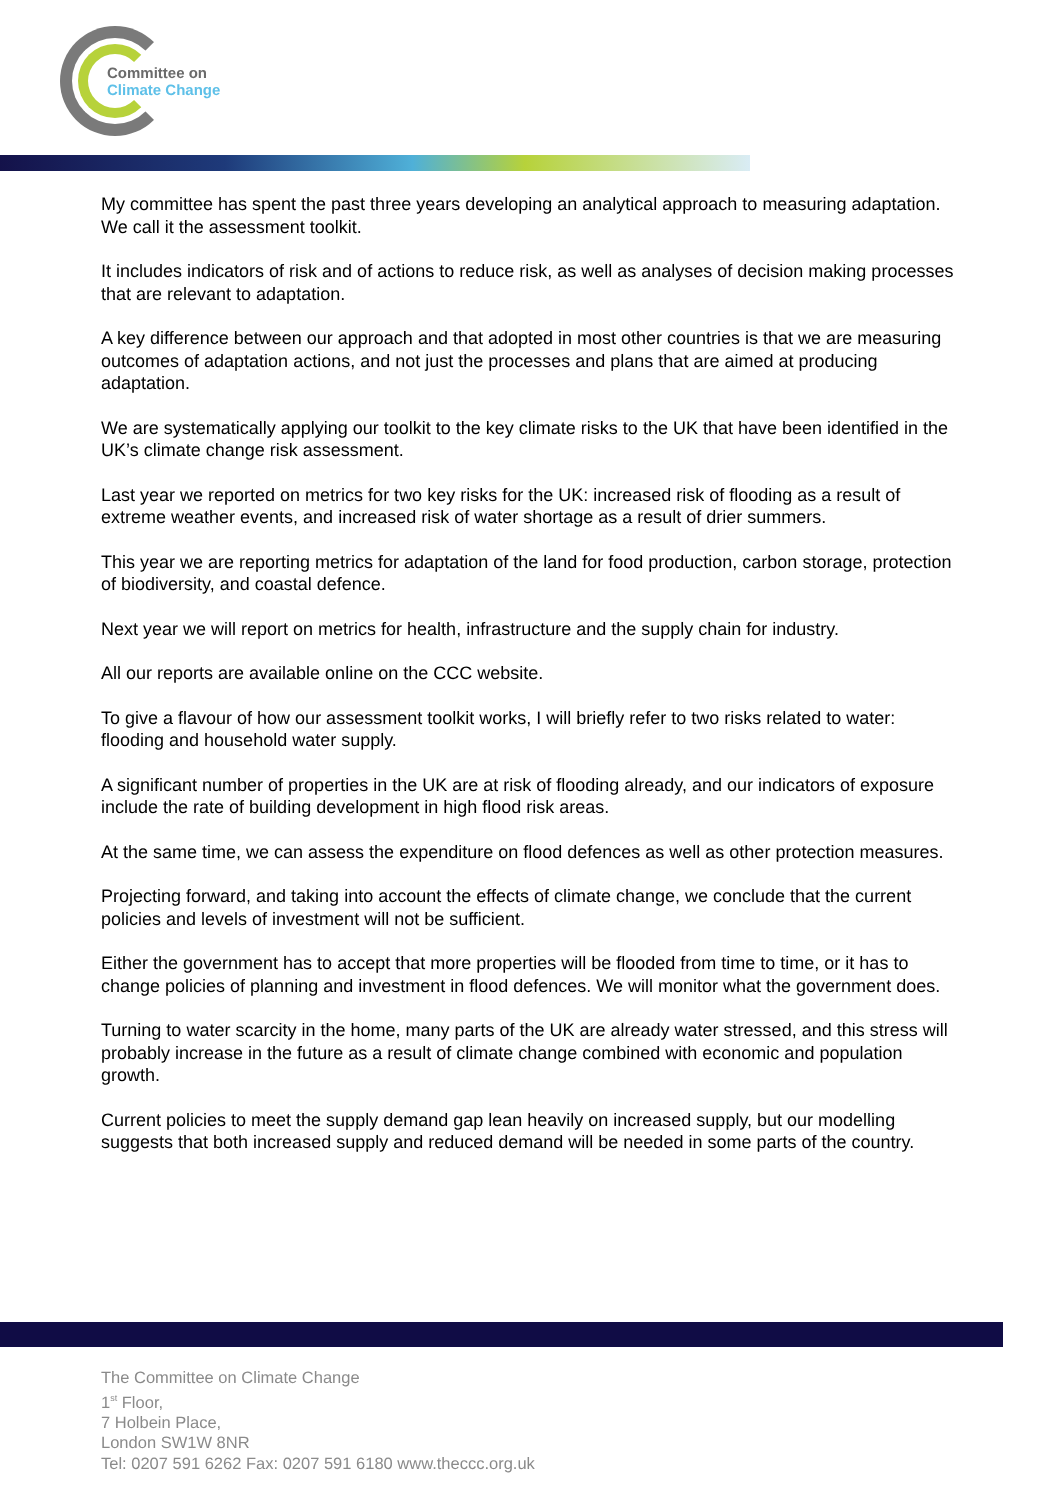Committee on
Climate Change
My committee has spent the past three years developing an analytical approach to measuring adaptation. We call it the assessment toolkit.
It includes indicators of risk and of actions to reduce risk, as well as analyses of decision making processes that are relevant to adaptation.
A key difference between our approach and that adopted in most other countries is that we are measuring outcomes of adaptation actions, and not just the processes and plans that are aimed at producing adaptation.
We are systematically applying our toolkit to the key climate risks to the UK that have been identified in the UK’s climate change risk assessment.
Last year we reported on metrics for two key risks for the UK: increased risk of flooding as a result of extreme weather events, and increased risk of water shortage as a result of drier summers.
This year we are reporting metrics for adaptation of the land for food production, carbon storage, protection of biodiversity, and coastal defence.
Next year we will report on metrics for health, infrastructure and the supply chain for industry.
All our reports are available online on the CCC website.
To give a flavour of how our assessment toolkit works, I will briefly refer to two risks related to water: flooding and household water supply.
A significant number of properties in the UK are at risk of flooding already, and our indicators of exposure include the rate of building development in high flood risk areas.
At the same time, we can assess the expenditure on flood defences as well as other protection measures.
Projecting forward, and taking into account the effects of climate change, we conclude that the current policies and levels of investment will not be sufficient.
Either the government has to accept that more properties will be flooded from time to time, or it has to change policies of planning and investment in flood defences. We will monitor what the government does.
Turning to water scarcity in the home, many parts of the UK are already water stressed, and this stress will probably increase in the future as a result of climate change combined with economic and population growth.
Current policies to meet the supply demand gap lean heavily on increased supply, but our modelling suggests that both increased supply and reduced demand will be needed in some parts of the country.
The Committee on Climate Change
1<sup>st</sup> Floor,
7 Holbein Place,
London SW1W 8NR
Tel: 0207 591 6262 Fax: 0207 591 6180 www.theccc.org.uk